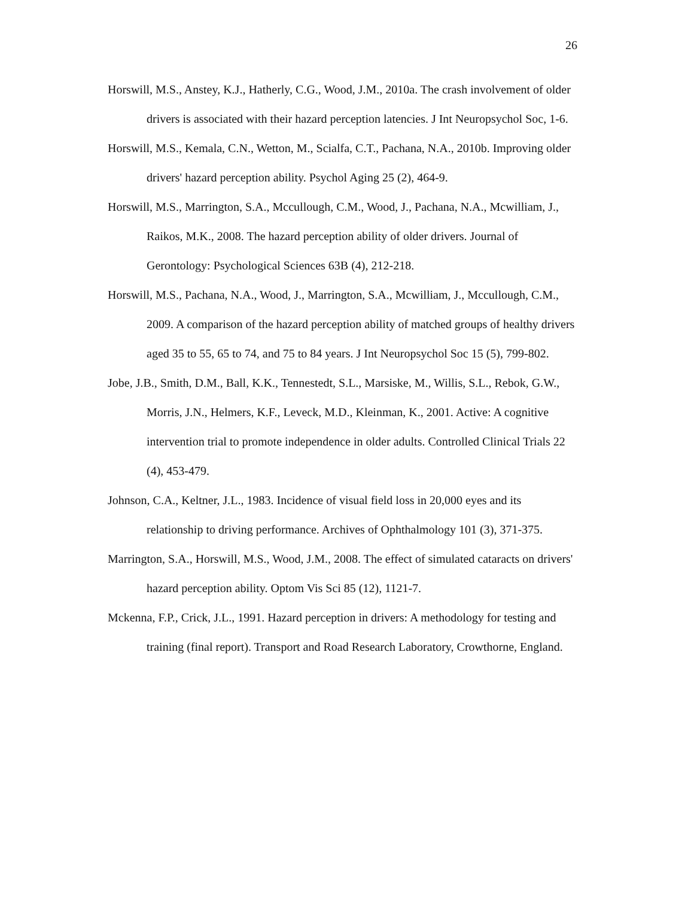26
Horswill, M.S., Anstey, K.J., Hatherly, C.G., Wood, J.M., 2010a. The crash involvement of older drivers is associated with their hazard perception latencies. J Int Neuropsychol Soc, 1-6.
Horswill, M.S., Kemala, C.N., Wetton, M., Scialfa, C.T., Pachana, N.A., 2010b. Improving older drivers' hazard perception ability. Psychol Aging 25 (2), 464-9.
Horswill, M.S., Marrington, S.A., Mccullough, C.M., Wood, J., Pachana, N.A., Mcwilliam, J., Raikos, M.K., 2008. The hazard perception ability of older drivers. Journal of Gerontology: Psychological Sciences 63B (4), 212-218.
Horswill, M.S., Pachana, N.A., Wood, J., Marrington, S.A., Mcwilliam, J., Mccullough, C.M., 2009. A comparison of the hazard perception ability of matched groups of healthy drivers aged 35 to 55, 65 to 74, and 75 to 84 years. J Int Neuropsychol Soc 15 (5), 799-802.
Jobe, J.B., Smith, D.M., Ball, K.K., Tennestedt, S.L., Marsiske, M., Willis, S.L., Rebok, G.W., Morris, J.N., Helmers, K.F., Leveck, M.D., Kleinman, K., 2001. Active: A cognitive intervention trial to promote independence in older adults. Controlled Clinical Trials 22 (4), 453-479.
Johnson, C.A., Keltner, J.L., 1983. Incidence of visual field loss in 20,000 eyes and its relationship to driving performance. Archives of Ophthalmology 101 (3), 371-375.
Marrington, S.A., Horswill, M.S., Wood, J.M., 2008. The effect of simulated cataracts on drivers' hazard perception ability. Optom Vis Sci 85 (12), 1121-7.
Mckenna, F.P., Crick, J.L., 1991. Hazard perception in drivers: A methodology for testing and training (final report). Transport and Road Research Laboratory, Crowthorne, England.